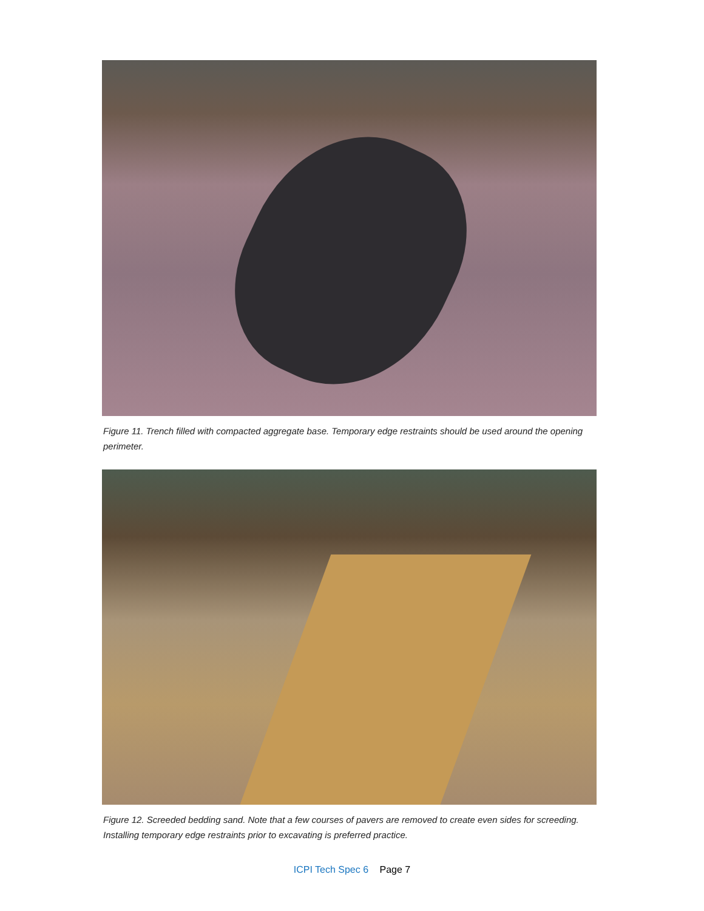Figure 11. Trench filled with compacted aggregate base. Temporary edge restraints should be used around the opening perimeter.
Figure 12. Screeded bedding sand. Note that a few courses of pavers are removed to create even sides for screeding. Installing temporary edge restraints prior to excavating is preferred practice.
ICPI Tech Spec 6 Page 7